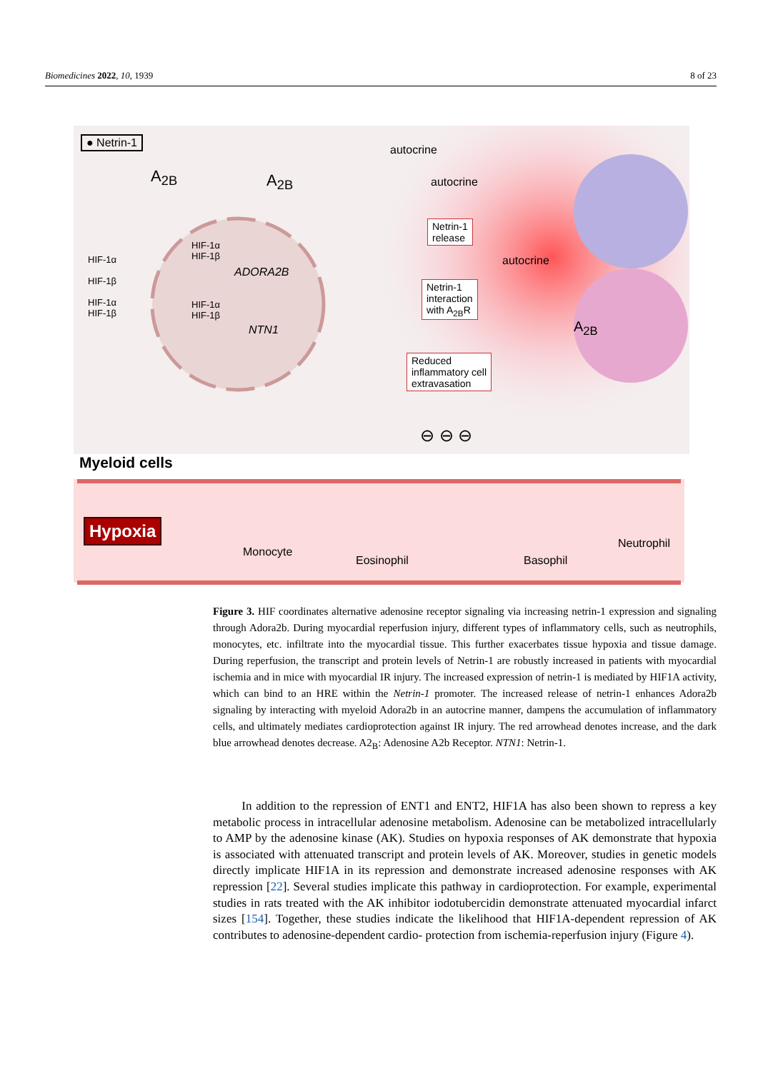Biomedicines 2022, 10, 1939 8 of 23
● Netrin-1
A<sub>2B</sub> A<sub>2B</sub>
autocrine
autocrine
autocrine
HIF-1α
HIF-1β
HIF-1α
HIF-1β
HIF-1α
HIF-1β
ADORA2B
HIF-1α
HIF-1β
NTN1
Netrin-1
release
Netrin-1
interaction
with A<sub>2B</sub>R
Reduced
inflammatory cell
extravasation
⊖ ⊖ ⊖
A<sub>2B</sub>
Myeloid cells
Hypoxia
Monocyte
Eosinophil Basophil
Neutrophil
Figure 3. HIF coordinates alternative adenosine receptor signaling via increasing netrin-1 expression and signaling through Adora2b. During myocardial reperfusion injury, different types of inflammatory cells, such as neutrophils, monocytes, etc. infiltrate into the myocardial tissue. This further exacerbates tissue hypoxia and tissue damage. During reperfusion, the transcript and protein levels of Netrin-1 are robustly increased in patients with myocardial ischemia and in mice with myocardial IR injury. The increased expression of netrin-1 is mediated by HIF1A activity, which can bind to an HRE within the Netrin-1 promoter. The increased release of netrin-1 enhances Adora2b signaling by interacting with myeloid Adora2b in an autocrine manner, dampens the accumulation of inflammatory cells, and ultimately mediates cardioprotection against IR injury. The red arrowhead denotes increase, and the dark blue arrowhead denotes decrease. A2<sub>B</sub>: Adenosine A2b Receptor. NTN1: Netrin-1.
In addition to the repression of ENT1 and ENT2, HIF1A has also been shown to repress a key metabolic process in intracellular adenosine metabolism. Adenosine can be metabolized intracellularly to AMP by the adenosine kinase (AK). Studies on hypoxia responses of AK demonstrate that hypoxia is associated with attenuated transcript and protein levels of AK. Moreover, studies in genetic models directly implicate HIF1A in its repression and demonstrate increased adenosine responses with AK repression [22]. Several studies implicate this pathway in cardioprotection. For example, experimental studies in rats treated with the AK inhibitor iodotubercidin demonstrate attenuated myocardial infarct sizes [154]. Together, these studies indicate the likelihood that HIF1A-dependent repression of AK contributes to adenosine-dependent cardio- protection from ischemia-reperfusion injury (Figure 4).